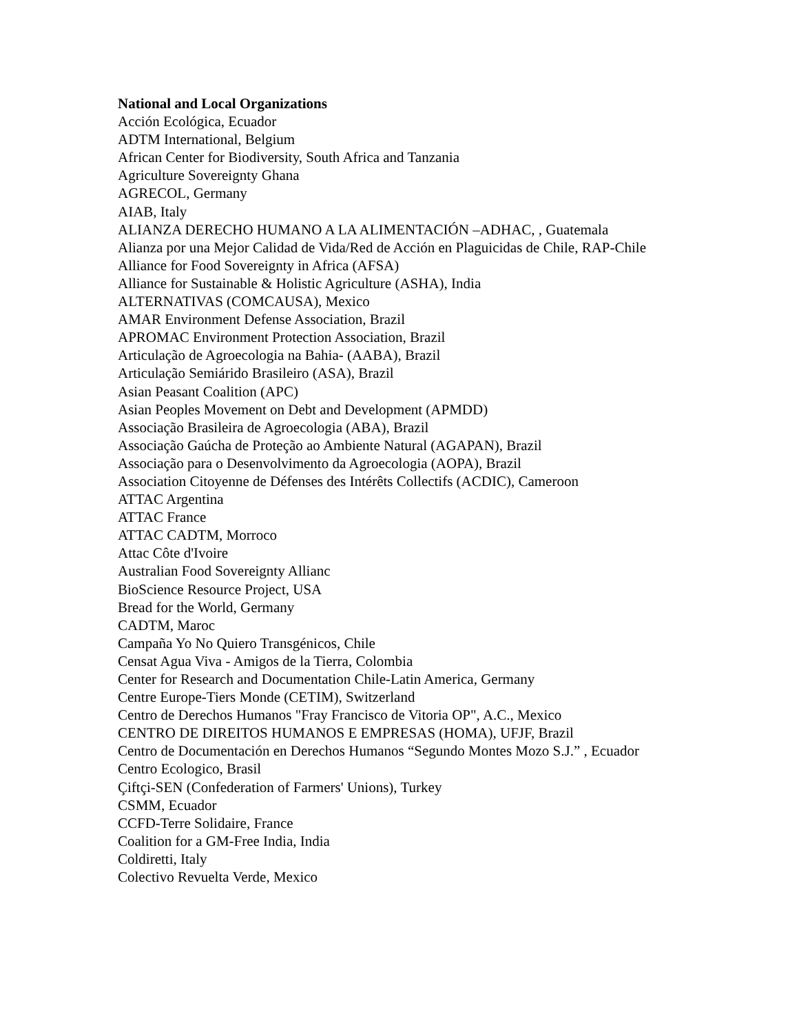National and Local Organizations
Acción Ecológica, Ecuador
ADTM International, Belgium
African Center for Biodiversity, South Africa and Tanzania
Agriculture Sovereignty Ghana
AGRECOL, Germany
AIAB, Italy
ALIANZA DERECHO HUMANO A LA ALIMENTACIÓN –ADHAC, , Guatemala
Alianza por una Mejor Calidad de Vida/Red de Acción en Plaguicidas de Chile, RAP-Chile
Alliance for Food Sovereignty in Africa (AFSA)
Alliance for Sustainable & Holistic Agriculture (ASHA), India
ALTERNATIVAS (COMCAUSA), Mexico
AMAR Environment Defense Association, Brazil
APROMAC Environment Protection Association, Brazil
Articulação de Agroecologia na Bahia- (AABA), Brazil
Articulação Semiárido Brasileiro (ASA), Brazil
Asian Peasant Coalition (APC)
Asian Peoples Movement on Debt and Development (APMDD)
Associação Brasileira de Agroecologia (ABA), Brazil
Associação Gaúcha de Proteção ao Ambiente Natural (AGAPAN), Brazil
Associação para o Desenvolvimento da Agroecologia (AOPA), Brazil
Association Citoyenne de Défenses des Intérêts Collectifs (ACDIC), Cameroon
ATTAC Argentina
ATTAC France
ATTAC CADTM, Morroco
Attac Côte d'Ivoire
Australian Food Sovereignty Allianc
BioScience Resource Project, USA
Bread for the World, Germany
CADTM, Maroc
Campaña Yo No Quiero Transgénicos, Chile
Censat Agua Viva - Amigos de la Tierra, Colombia
Center for Research and Documentation Chile-Latin America, Germany
Centre Europe-Tiers Monde (CETIM), Switzerland
Centro de Derechos Humanos "Fray Francisco de Vitoria OP", A.C., Mexico
CENTRO DE DIREITOS HUMANOS E EMPRESAS (HOMA), UFJF, Brazil
Centro de Documentación en Derechos Humanos “Segundo Montes Mozo S.J.” , Ecuador
Centro Ecologico, Brasil
Çiftçi-SEN (Confederation of Farmers' Unions), Turkey
CSMM, Ecuador
CCFD-Terre Solidaire, France
Coalition for a GM-Free India, India
Coldiretti, Italy
Colectivo Revuelta Verde, Mexico